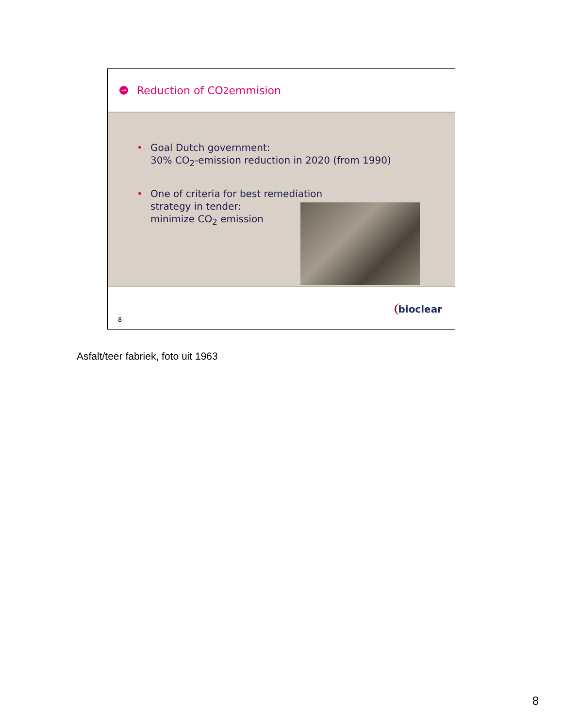→ Reduction of CO<sub>2</sub> emmision
• Goal Dutch government:
30% CO<sub>2</sub>-emission reduction in 2020 (from 1990)
• One of criteria for best remediation
strategy in tender:
minimize CO<sub>2</sub> emission
8
bioclear
Asfalt/teer fabriek, foto uit 1963
8